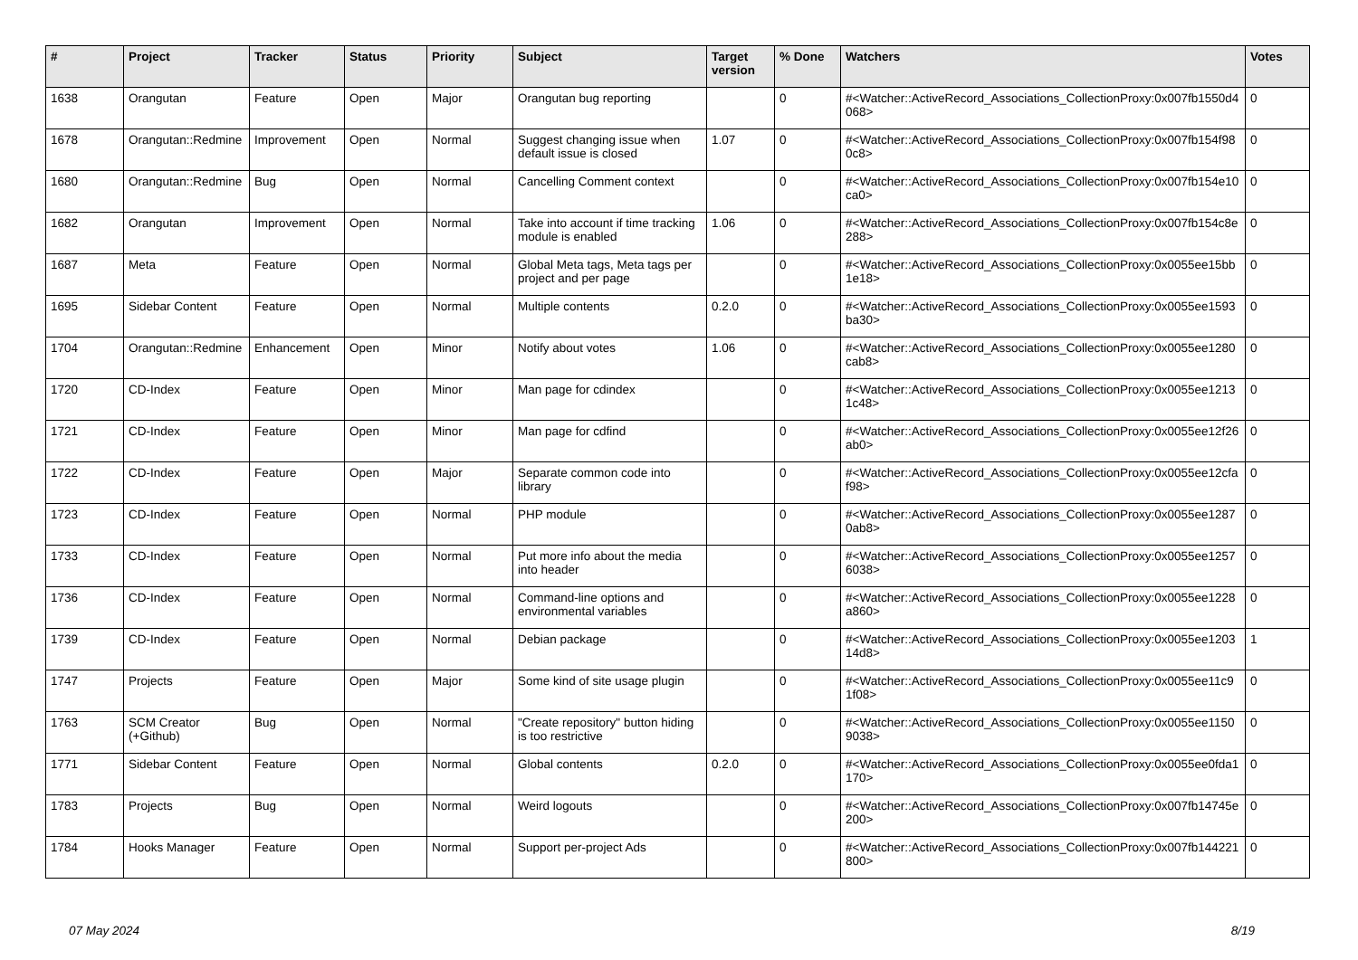| # | Project | Tracker | Status | Priority | Subject | Target version | % Done | Watchers | Votes |
| --- | --- | --- | --- | --- | --- | --- | --- | --- | --- |
| 1638 | Orangutan | Feature | Open | Major | Orangutan bug reporting | | 0 | #<Watcher::ActiveRecord_Associations_CollectionProxy:0x007fb1550d4068> | 0 |
| 1678 | Orangutan::Redmine | Improvement | Open | Normal | Suggest changing issue when default issue is closed | 1.07 | 0 | #<Watcher::ActiveRecord_Associations_CollectionProxy:0x007fb154f980c8> | 0 |
| 1680 | Orangutan::Redmine | Bug | Open | Normal | Cancelling Comment context | | 0 | #<Watcher::ActiveRecord_Associations_CollectionProxy:0x007fb154e10ca0> | 0 |
| 1682 | Orangutan | Improvement | Open | Normal | Take into account if time tracking module is enabled | 1.06 | 0 | #<Watcher::ActiveRecord_Associations_CollectionProxy:0x007fb154c8e288> | 0 |
| 1687 | Meta | Feature | Open | Normal | Global Meta tags, Meta tags per project and per page | | 0 | #<Watcher::ActiveRecord_Associations_CollectionProxy:0x0055ee15bb1e18> | 0 |
| 1695 | Sidebar Content | Feature | Open | Normal | Multiple contents | 0.2.0 | 0 | #<Watcher::ActiveRecord_Associations_CollectionProxy:0x0055ee1593ba30> | 0 |
| 1704 | Orangutan::Redmine | Enhancement | Open | Minor | Notify about votes | 1.06 | 0 | #<Watcher::ActiveRecord_Associations_CollectionProxy:0x0055ee1280cab8> | 0 |
| 1720 | CD-Index | Feature | Open | Minor | Man page for cdindex | | 0 | #<Watcher::ActiveRecord_Associations_CollectionProxy:0x0055ee12131c48> | 0 |
| 1721 | CD-Index | Feature | Open | Minor | Man page for cdfind | | 0 | #<Watcher::ActiveRecord_Associations_CollectionProxy:0x0055ee12f26ab0> | 0 |
| 1722 | CD-Index | Feature | Open | Major | Separate common code into library | | 0 | #<Watcher::ActiveRecord_Associations_CollectionProxy:0x0055ee12cfaf98> | 0 |
| 1723 | CD-Index | Feature | Open | Normal | PHP module | | 0 | #<Watcher::ActiveRecord_Associations_CollectionProxy:0x0055ee12870ab8> | 0 |
| 1733 | CD-Index | Feature | Open | Normal | Put more info about the media into header | | 0 | #<Watcher::ActiveRecord_Associations_CollectionProxy:0x0055ee12576038> | 0 |
| 1736 | CD-Index | Feature | Open | Normal | Command-line options and environmental variables | | 0 | #<Watcher::ActiveRecord_Associations_CollectionProxy:0x0055ee1228a860> | 0 |
| 1739 | CD-Index | Feature | Open | Normal | Debian package | | 0 | #<Watcher::ActiveRecord_Associations_CollectionProxy:0x0055ee120314d8> | 1 |
| 1747 | Projects | Feature | Open | Major | Some kind of site usage plugin | | 0 | #<Watcher::ActiveRecord_Associations_CollectionProxy:0x0055ee11c91f08> | 0 |
| 1763 | SCM Creator (+Github) | Bug | Open | Normal | "Create repository" button hiding is too restrictive | | 0 | #<Watcher::ActiveRecord_Associations_CollectionProxy:0x0055ee11509038> | 0 |
| 1771 | Sidebar Content | Feature | Open | Normal | Global contents | 0.2.0 | 0 | #<Watcher::ActiveRecord_Associations_CollectionProxy:0x0055ee0fda1170> | 0 |
| 1783 | Projects | Bug | Open | Normal | Weird logouts | | 0 | #<Watcher::ActiveRecord_Associations_CollectionProxy:0x007fb14745e200> | 0 |
| 1784 | Hooks Manager | Feature | Open | Normal | Support per-project Ads | | 0 | #<Watcher::ActiveRecord_Associations_CollectionProxy:0x007fb144221800> | 0 |
07 May 2024 8/19